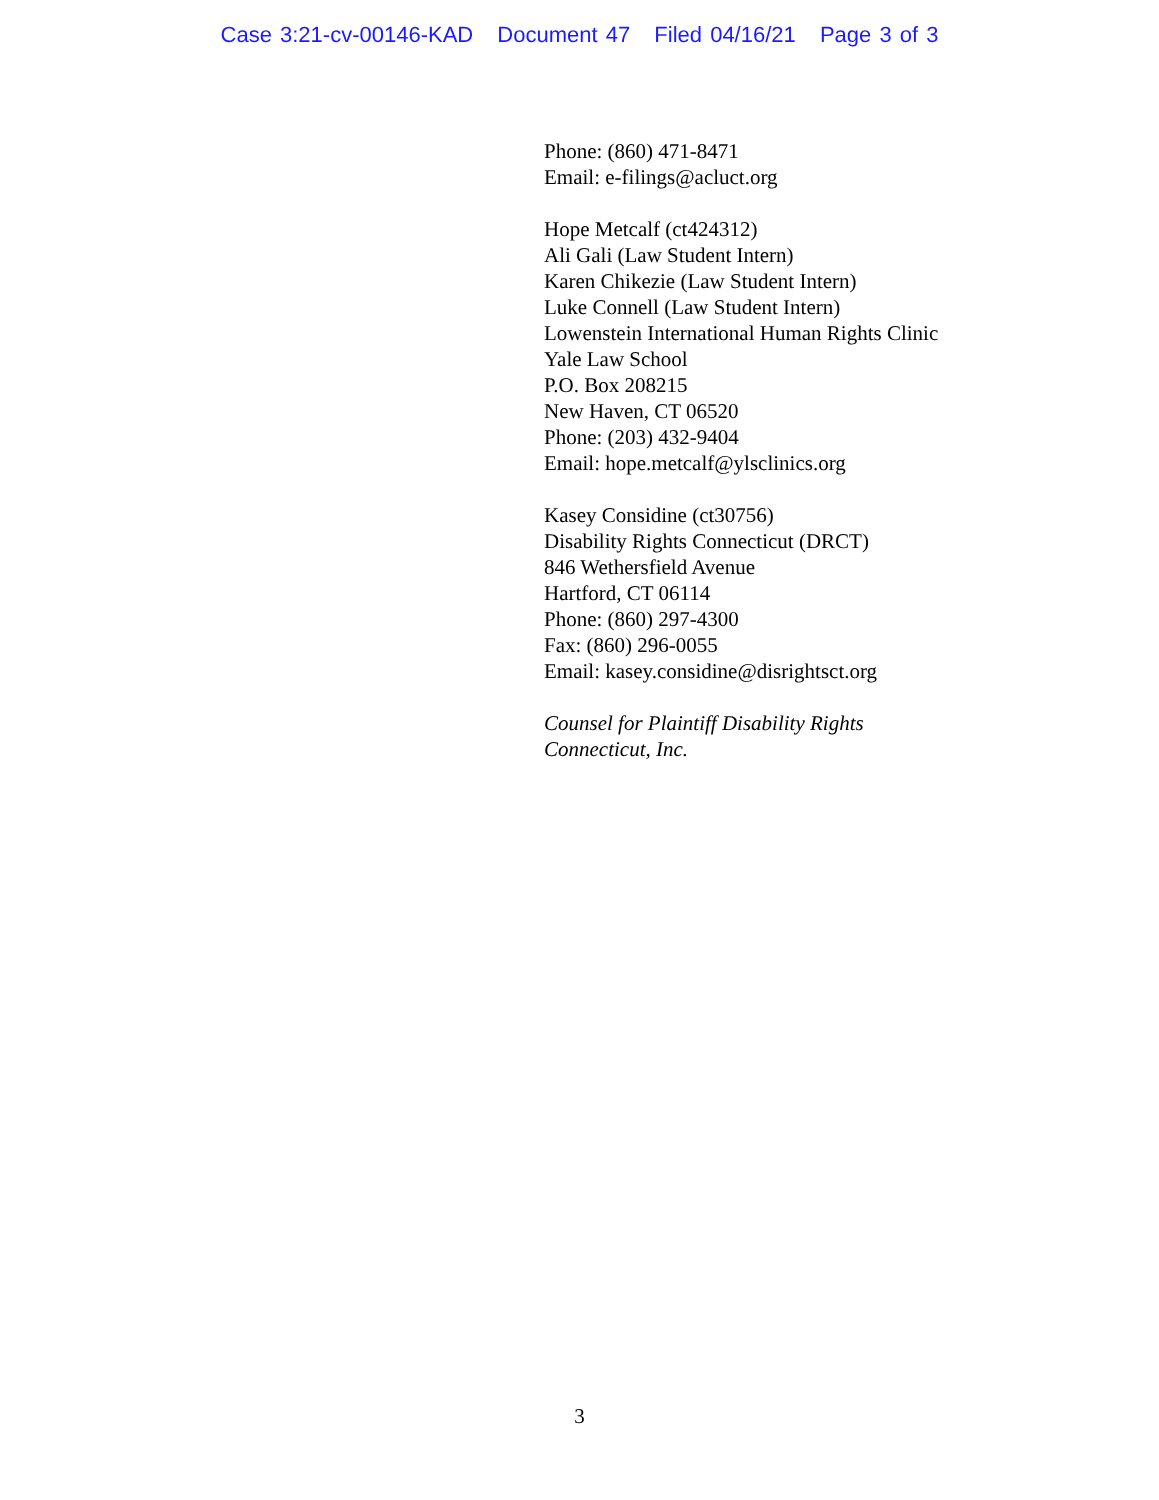Case 3:21-cv-00146-KAD Document 47 Filed 04/16/21 Page 3 of 3
Phone: (860) 471-8471
Email: e-filings@acluct.org
Hope Metcalf (ct424312)
Ali Gali (Law Student Intern)
Karen Chikezie (Law Student Intern)
Luke Connell (Law Student Intern)
Lowenstein International Human Rights Clinic
Yale Law School
P.O. Box 208215
New Haven, CT 06520
Phone: (203) 432-9404
Email: hope.metcalf@ylsclinics.org
Kasey Considine (ct30756)
Disability Rights Connecticut (DRCT)
846 Wethersfield Avenue
Hartford, CT 06114
Phone: (860) 297-4300
Fax: (860) 296-0055
Email: kasey.considine@disrightsct.org
Counsel for Plaintiff Disability Rights
Connecticut, Inc.
3